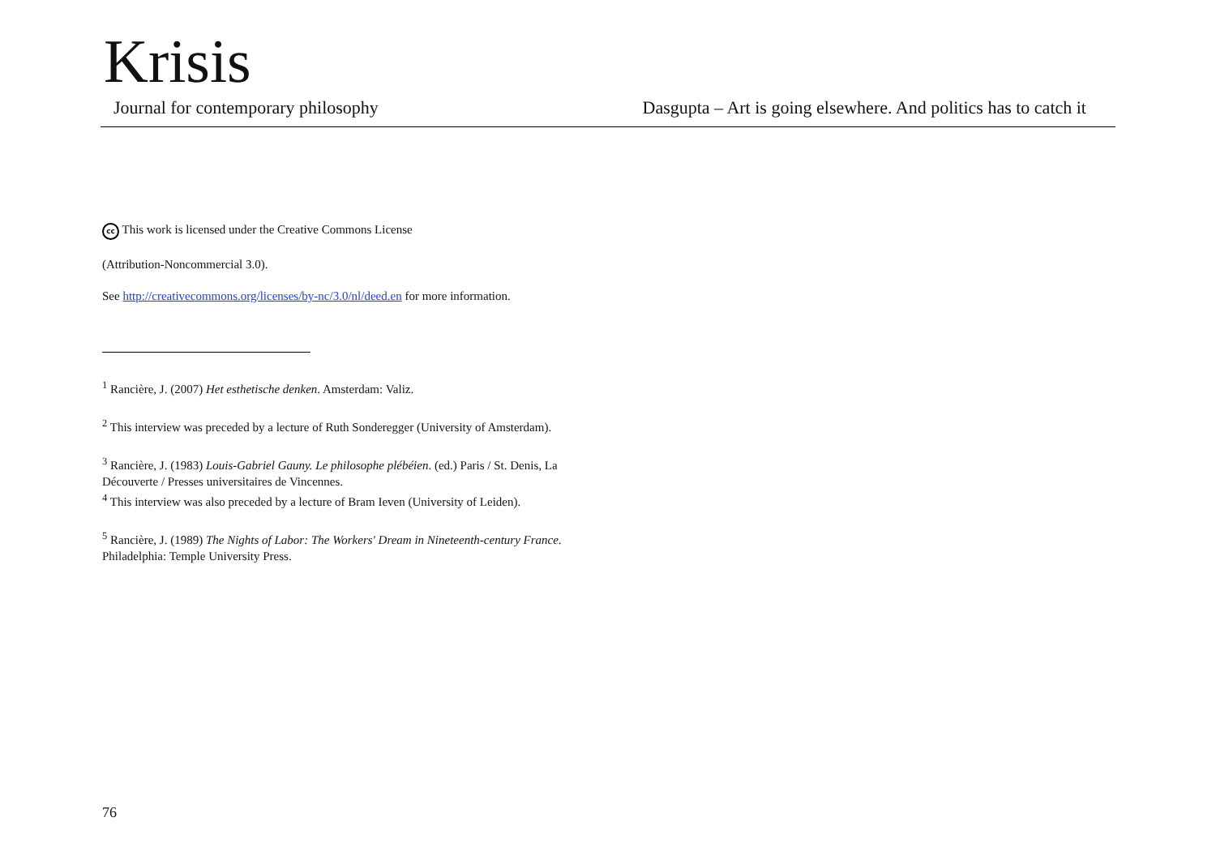Krisis
Journal for contemporary philosophy Dasgupta – Art is going elsewhere. And politics has to catch it
cc This work is licensed under the Creative Commons License
(Attribution-Noncommercial 3.0).
See http://creativecommons.org/licenses/by-nc/3.0/nl/deed.en for more information.
<sup>1</sup> Rancière, J. (2007) Het esthetische denken. Amsterdam: Valiz.
<sup>2</sup> This interview was preceded by a lecture of Ruth Sonderegger (University of Amsterdam).
<sup>3</sup> Rancière, J. (1983) Louis-Gabriel Gauny. Le philosophe plébéien. (ed.) Paris / St. Denis, La Découverte / Presses universitaires de Vincennes.
<sup>4</sup> This interview was also preceded by a lecture of Bram Ieven (University of Leiden).
<sup>5</sup> Rancière, J. (1989) The Nights of Labor: The Workers' Dream in Nineteenth-century France. Philadelphia: Temple University Press.
76